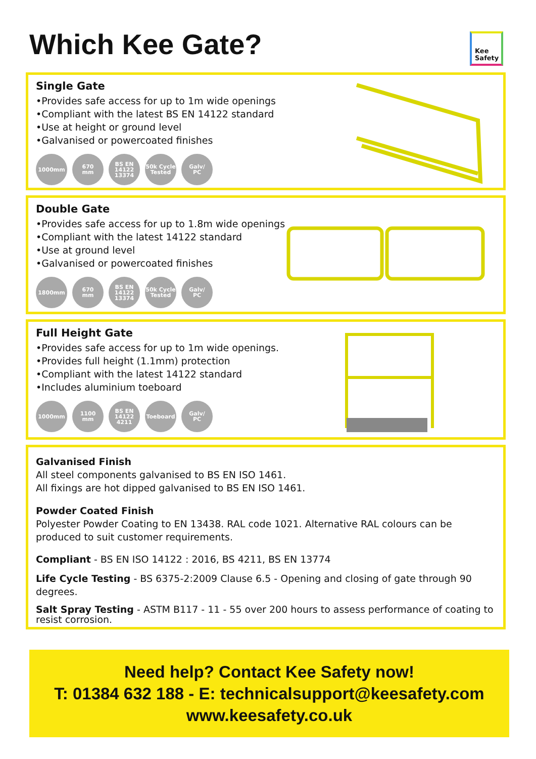Which Kee Gate?
Kee
Safety
Single Gate
•Provides safe access for up to 1m wide openings
•Compliant with the latest BS EN 14122 standard
•Use at height or ground level
•Galvanised or powercoated finishes
1000mm 670
mm
BS EN
14122
13374
50k Cycle
Tested
Galv/
PC
Double Gate
•Provides safe access for up to 1.8m wide openings
•Compliant with the latest 14122 standard
•Use at ground level
•Galvanised or powercoated finishes
1800mm 670
mm
BS EN
14122
13374
50k Cycle
Tested
Galv/
PC
Full Height Gate
•Provides safe access for up to 1m wide openings.
•Provides full height (1.1mm) protection
•Compliant with the latest 14122 standard
•Includes aluminium toeboard
1000mm 1100
mm
BS EN
14122
4211
Toeboard Galv/
PC
Galvanised Finish
All steel components galvanised to BS EN ISO 1461.
All fixings are hot dipped galvanised to BS EN ISO 1461.
Powder Coated Finish
Polyester Powder Coating to EN 13438. RAL code 1021. Alternative RAL colours can be produced to suit customer requirements.
Compliant - BS EN ISO 14122 : 2016, BS 4211, BS EN 13774
Life Cycle Testing - BS 6375-2:2009 Clause 6.5 - Opening and closing of gate through 90 degrees.
Salt Spray Testing - ASTM B117 - 11 - 55 over 200 hours to assess performance of coating to resist corrosion.
Need help? Contact Kee Safety now!
T: 01384 632 188 - E: technicalsupport@keesafety.com
www.keesafety.co.uk